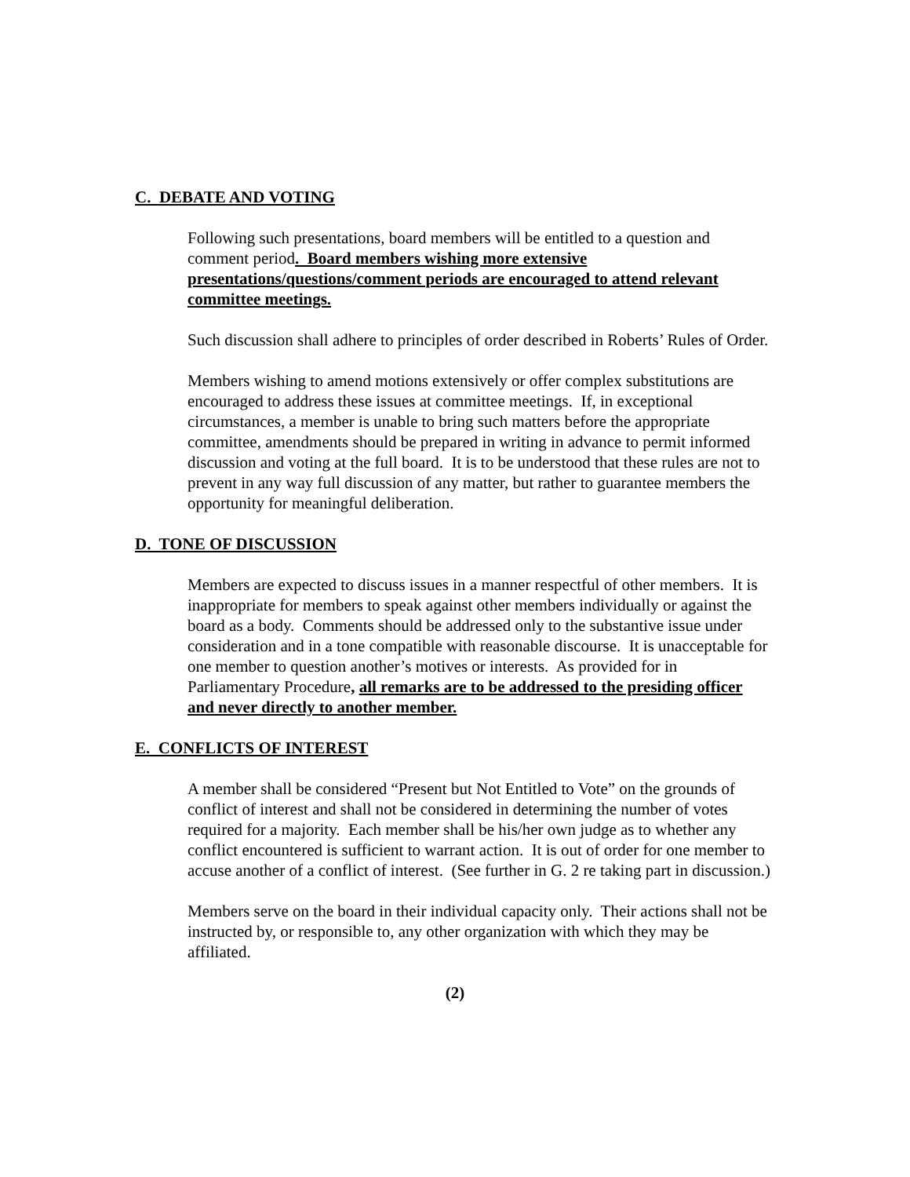C. DEBATE AND VOTING
Following such presentations, board members will be entitled to a question and comment period. Board members wishing more extensive presentations/questions/comment periods are encouraged to attend relevant committee meetings.
Such discussion shall adhere to principles of order described in Roberts’ Rules of Order.
Members wishing to amend motions extensively or offer complex substitutions are encouraged to address these issues at committee meetings. If, in exceptional circumstances, a member is unable to bring such matters before the appropriate committee, amendments should be prepared in writing in advance to permit informed discussion and voting at the full board. It is to be understood that these rules are not to prevent in any way full discussion of any matter, but rather to guarantee members the opportunity for meaningful deliberation.
D. TONE OF DISCUSSION
Members are expected to discuss issues in a manner respectful of other members. It is inappropriate for members to speak against other members individually or against the board as a body. Comments should be addressed only to the substantive issue under consideration and in a tone compatible with reasonable discourse. It is unacceptable for one member to question another’s motives or interests. As provided for in Parliamentary Procedure, all remarks are to be addressed to the presiding officer and never directly to another member.
E. CONFLICTS OF INTEREST
A member shall be considered “Present but Not Entitled to Vote” on the grounds of conflict of interest and shall not be considered in determining the number of votes required for a majority. Each member shall be his/her own judge as to whether any conflict encountered is sufficient to warrant action. It is out of order for one member to accuse another of a conflict of interest. (See further in G. 2 re taking part in discussion.)
Members serve on the board in their individual capacity only. Their actions shall not be instructed by, or responsible to, any other organization with which they may be affiliated.
(2)